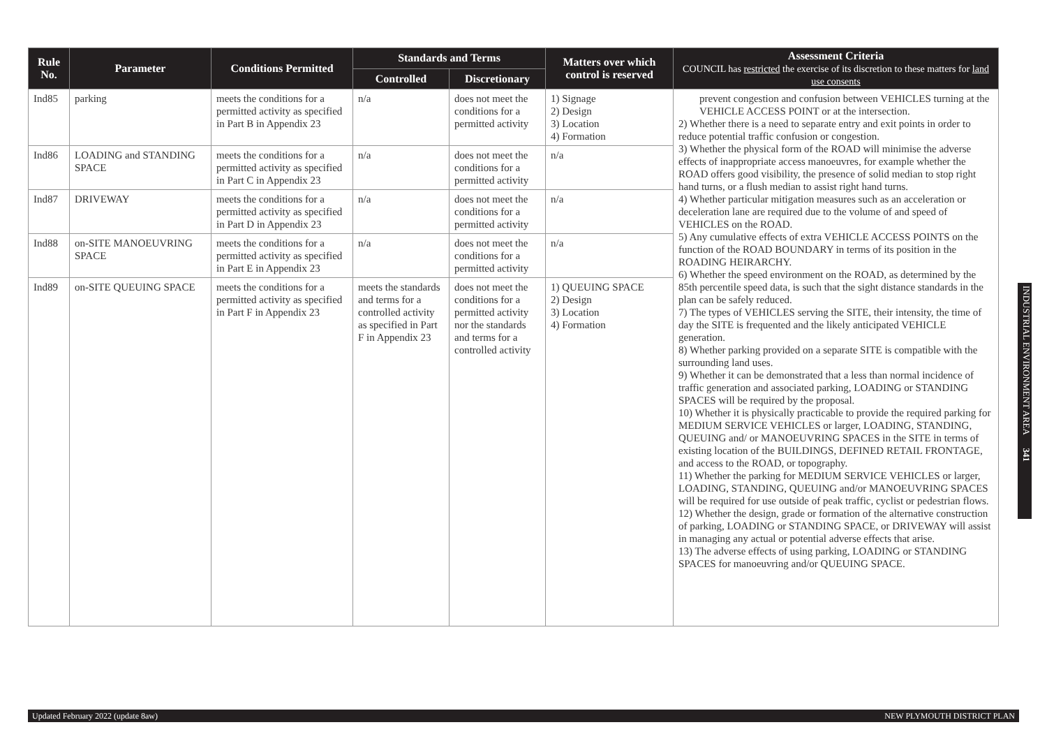| Rule No. | Parameter | Conditions Permitted | Standards and Terms | | Matters over which control is reserved | Assessment Criteria COUNCIL has restricted the exercise of its discretion to these matters for land use consents |
| --- | --- | --- | --- | --- | --- | --- |
| | | | Controlled | Discretionary | | |
| Ind85 | parking | meets the conditions for a permitted activity as specified in Part B in Appendix 23 | n/a | does not meet the conditions for a permitted activity | 1) Signage 2) Design 3) Location 4) Formation | prevent congestion and confusion between VEHICLES turning at the VEHICLE ACCESS POINT or at the intersection. 2) Whether there is a need to separate entry and exit points in order to reduce potential traffic confusion or congestion. 3) Whether the physical form of the ROAD will minimise the adverse effects of inappropriate access manoeuvres, for example whether the ROAD offers good visibility, the presence of solid median to stop right hand turns, or a flush median to assist right hand turns. 4) Whether particular mitigation measures such as an acceleration or deceleration lane are required due to the volume of and speed of VEHICLES on the ROAD. 5) Any cumulative effects of extra VEHICLE ACCESS POINTS on the function of the ROAD BOUNDARY in terms of its position in the ROADING HEIRARCHY. 6) Whether the speed environment on the ROAD, as determined by the 85th percentile speed data, is such that the sight distance standards in the plan can be safely reduced. 7) The types of VEHICLES serving the SITE, their intensity, the time of day the SITE is frequented and the likely anticipated VEHICLE generation. 8) Whether parking provided on a separate SITE is compatible with the surrounding land uses. 9) Whether it can be demonstrated that a less than normal incidence of traffic generation and associated parking, LOADING or STANDING SPACES will be required by the proposal. 10) Whether it is physically practicable to provide the required parking for MEDIUM SERVICE VEHICLES or larger, LOADING, STANDING, QUEUING and/ or MANOEUVRING SPACES in the SITE in terms of existing location of the BUILDINGS, DEFINED RETAIL FRONTAGE, and access to the ROAD, or topography. 11) Whether the parking for MEDIUM SERVICE VEHICLES or larger, LOADING, STANDING, QUEUING and/or MANOEUVRING SPACES will be required for use outside of peak traffic, cyclist or pedestrian flows. 12) Whether the design, grade or formation of the alternative construction of parking, LOADING or STANDING SPACE, or DRIVEWAY will assist in managing any actual or potential adverse effects that arise. 13) The adverse effects of using parking, LOADING or STANDING SPACES for manoeuvring and/or QUEUING SPACE. |
| Ind86 | LOADING and STANDING SPACE | meets the conditions for a permitted activity as specified in Part C in Appendix 23 | n/a | does not meet the conditions for a permitted activity | n/a | |
| Ind87 | DRIVEWAY | meets the conditions for a permitted activity as specified in Part D in Appendix 23 | n/a | does not meet the conditions for a permitted activity | n/a | |
| Ind88 | on-SITE MANOEUVRING SPACE | meets the conditions for a permitted activity as specified in Part E in Appendix 23 | n/a | does not meet the conditions for a permitted activity | n/a | |
| Ind89 | on-SITE QUEUING SPACE | meets the conditions for a permitted activity as specified in Part F in Appendix 23 | meets the standards and terms for a controlled activity as specified in Part F in Appendix 23 | does not meet the conditions for a permitted activity nor the standards and terms for a controlled activity | 1) QUEUING SPACE 2) Design 3) Location 4) Formation | |
INDUSTRIAL ENVIRONMENT AREA 341
Updated February 2022 (update 8aw) NEW PLYMOUTH DISTRICT PLAN